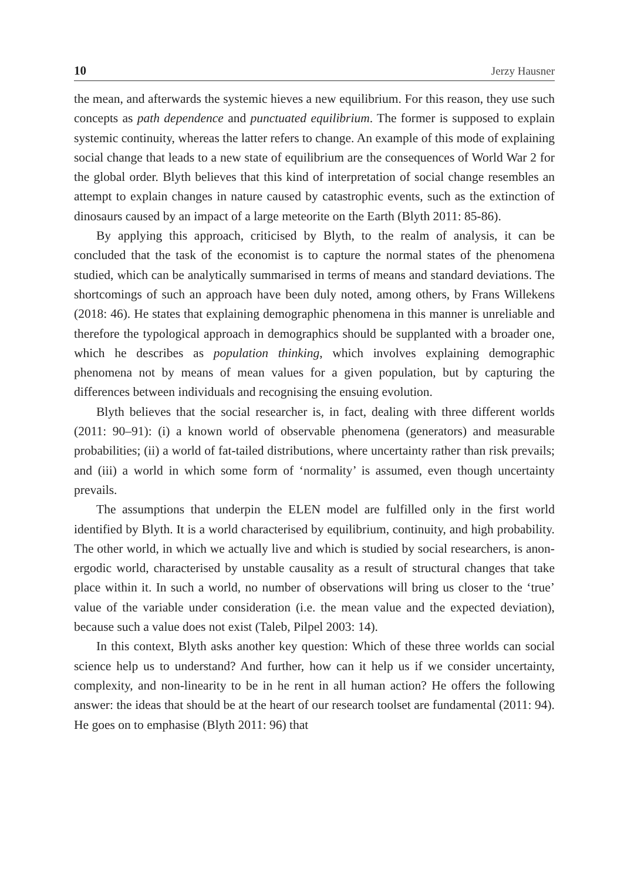10 Jerzy Hausner
the mean, and afterwards the systemic hieves a new equilibrium. For this reason, they use such concepts as path dependence and punctuated equilibrium. The former is supposed to explain systemic continuity, whereas the latter refers to change. An example of this mode of explaining social change that leads to a new state of equilibrium are the consequences of World War 2 for the global order. Blyth believes that this kind of interpretation of social change resembles an attempt to explain changes in nature caused by catastrophic events, such as the extinction of dinosaurs caused by an impact of a large meteorite on the Earth (Blyth 2011: 85-86).
By applying this approach, criticised by Blyth, to the realm of analysis, it can be concluded that the task of the economist is to capture the normal states of the phenomena studied, which can be analytically summarised in terms of means and standard deviations. The shortcomings of such an approach have been duly noted, among others, by Frans Willekens (2018: 46). He states that explaining demographic phenomena in this manner is unreliable and therefore the typological approach in demographics should be supplanted with a broader one, which he describes as population thinking, which involves explaining demographic phenomena not by means of mean values for a given population, but by capturing the differences between individuals and recognising the ensuing evolution.
Blyth believes that the social researcher is, in fact, dealing with three different worlds (2011: 90–91): (i) a known world of observable phenomena (generators) and measurable probabilities; (ii) a world of fat-tailed distributions, where uncertainty rather than risk prevails; and (iii) a world in which some form of ‘normality’ is assumed, even though uncertainty prevails.
The assumptions that underpin the ELEN model are fulfilled only in the first world identified by Blyth. It is a world characterised by equilibrium, continuity, and high probability. The other world, in which we actually live and which is studied by social researchers, is anon-ergodic world, characterised by unstable causality as a result of structural changes that take place within it. In such a world, no number of observations will bring us closer to the ‘true’ value of the variable under consideration (i.e. the mean value and the expected deviation), because such a value does not exist (Taleb, Pilpel 2003: 14).
In this context, Blyth asks another key question: Which of these three worlds can social science help us to understand? And further, how can it help us if we consider uncertainty, complexity, and non-linearity to be in he rent in all human action? He offers the following answer: the ideas that should be at the heart of our research toolset are fundamental (2011: 94). He goes on to emphasise (Blyth 2011: 96) that